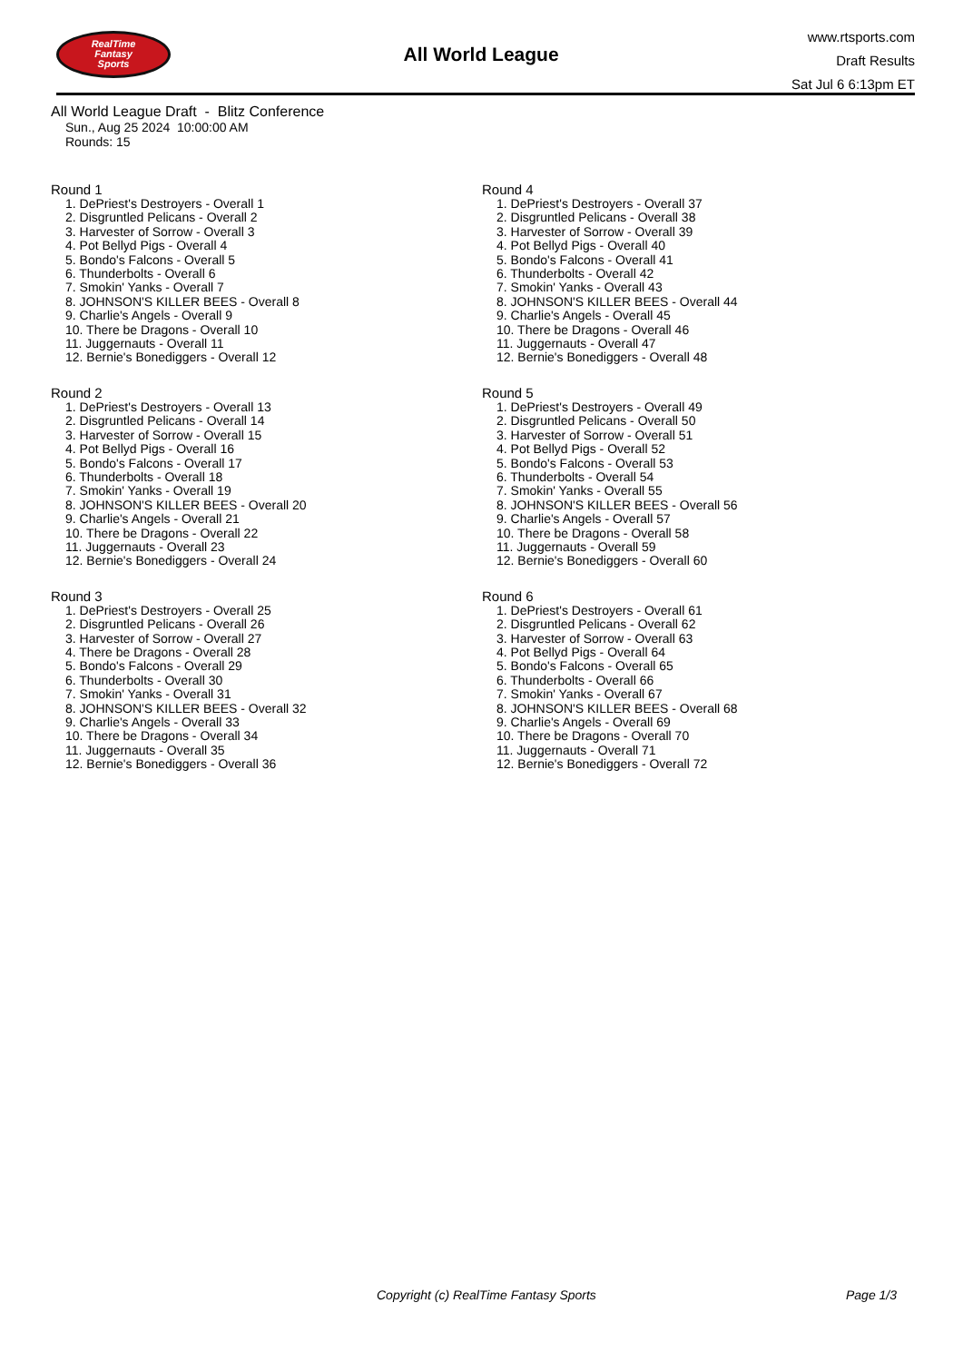RealTime
Fantasy
Sports
All World League
www.rtsports.com
Draft Results
Sat Jul 6 6:13pm ET
All World League Draft - Blitz Conference
Sun., Aug 25 2024 10:00:00 AM
Rounds: 15
Round 1
1. DePriest's Destroyers - Overall 1
2. Disgruntled Pelicans - Overall 2
3. Harvester of Sorrow - Overall 3
4. Pot Bellyd Pigs - Overall 4
5. Bondo's Falcons - Overall 5
6. Thunderbolts - Overall 6
7. Smokin' Yanks - Overall 7
8. JOHNSON'S KILLER BEES - Overall 8
9. Charlie's Angels - Overall 9
10. There be Dragons - Overall 10
11. Juggernauts - Overall 11
12. Bernie's Bonediggers - Overall 12
Round 2
1. DePriest's Destroyers - Overall 13
2. Disgruntled Pelicans - Overall 14
3. Harvester of Sorrow - Overall 15
4. Pot Bellyd Pigs - Overall 16
5. Bondo's Falcons - Overall 17
6. Thunderbolts - Overall 18
7. Smokin' Yanks - Overall 19
8. JOHNSON'S KILLER BEES - Overall 20
9. Charlie's Angels - Overall 21
10. There be Dragons - Overall 22
11. Juggernauts - Overall 23
12. Bernie's Bonediggers - Overall 24
Round 3
1. DePriest's Destroyers - Overall 25
2. Disgruntled Pelicans - Overall 26
3. Harvester of Sorrow - Overall 27
4. There be Dragons - Overall 28
5. Bondo's Falcons - Overall 29
6. Thunderbolts - Overall 30
7. Smokin' Yanks - Overall 31
8. JOHNSON'S KILLER BEES - Overall 32
9. Charlie's Angels - Overall 33
10. There be Dragons - Overall 34
11. Juggernauts - Overall 35
12. Bernie's Bonediggers - Overall 36
Round 4
1. DePriest's Destroyers - Overall 37
2. Disgruntled Pelicans - Overall 38
3. Harvester of Sorrow - Overall 39
4. Pot Bellyd Pigs - Overall 40
5. Bondo's Falcons - Overall 41
6. Thunderbolts - Overall 42
7. Smokin' Yanks - Overall 43
8. JOHNSON'S KILLER BEES - Overall 44
9. Charlie's Angels - Overall 45
10. There be Dragons - Overall 46
11. Juggernauts - Overall 47
12. Bernie's Bonediggers - Overall 48
Round 5
1. DePriest's Destroyers - Overall 49
2. Disgruntled Pelicans - Overall 50
3. Harvester of Sorrow - Overall 51
4. Pot Bellyd Pigs - Overall 52
5. Bondo's Falcons - Overall 53
6. Thunderbolts - Overall 54
7. Smokin' Yanks - Overall 55
8. JOHNSON'S KILLER BEES - Overall 56
9. Charlie's Angels - Overall 57
10. There be Dragons - Overall 58
11. Juggernauts - Overall 59
12. Bernie's Bonediggers - Overall 60
Round 6
1. DePriest's Destroyers - Overall 61
2. Disgruntled Pelicans - Overall 62
3. Harvester of Sorrow - Overall 63
4. Pot Bellyd Pigs - Overall 64
5. Bondo's Falcons - Overall 65
6. Thunderbolts - Overall 66
7. Smokin' Yanks - Overall 67
8. JOHNSON'S KILLER BEES - Overall 68
9. Charlie's Angels - Overall 69
10. There be Dragons - Overall 70
11. Juggernauts - Overall 71
12. Bernie's Bonediggers - Overall 72
Copyright (c) RealTime Fantasy Sports Page 1/3